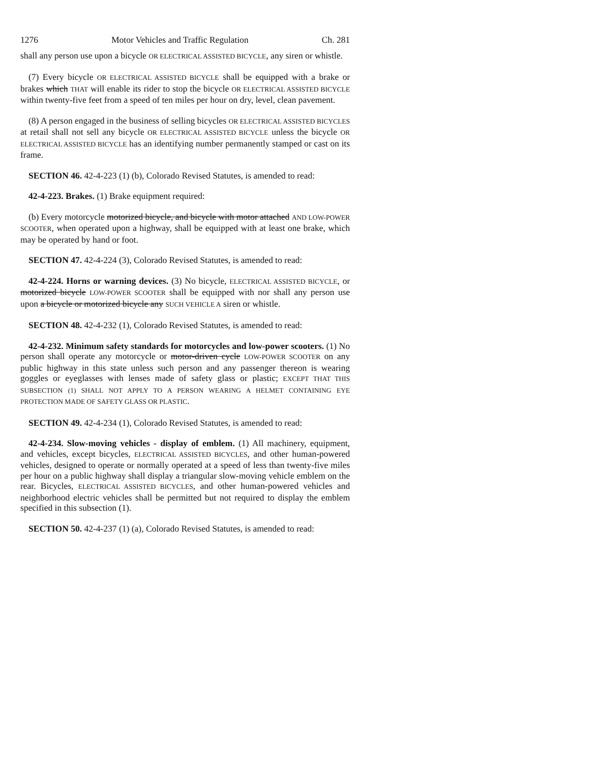1276 Motor Vehicles and Traffic Regulation Ch. 281
shall any person use upon a bicycle OR ELECTRICAL ASSISTED BICYCLE, any siren or whistle.
(7) Every bicycle OR ELECTRICAL ASSISTED BICYCLE shall be equipped with a brake or brakes which THAT will enable its rider to stop the bicycle OR ELECTRICAL ASSISTED BICYCLE within twenty-five feet from a speed of ten miles per hour on dry, level, clean pavement.
(8) A person engaged in the business of selling bicycles OR ELECTRICAL ASSISTED BICYCLES at retail shall not sell any bicycle OR ELECTRICAL ASSISTED BICYCLE unless the bicycle OR ELECTRICAL ASSISTED BICYCLE has an identifying number permanently stamped or cast on its frame.
SECTION 46. 42-4-223 (1) (b), Colorado Revised Statutes, is amended to read:
42-4-223. Brakes. (1) Brake equipment required:
(b) Every motorcycle motorized bicycle, and bicycle with motor attached AND LOW-POWER SCOOTER, when operated upon a highway, shall be equipped with at least one brake, which may be operated by hand or foot.
SECTION 47. 42-4-224 (3), Colorado Revised Statutes, is amended to read:
42-4-224. Horns or warning devices. (3) No bicycle, ELECTRICAL ASSISTED BICYCLE, or motorized bicycle LOW-POWER SCOOTER shall be equipped with nor shall any person use upon a bicycle or motorized bicycle any SUCH VEHICLE A siren or whistle.
SECTION 48. 42-4-232 (1), Colorado Revised Statutes, is amended to read:
42-4-232. Minimum safety standards for motorcycles and low-power scooters. (1) No person shall operate any motorcycle or motor-driven cycle LOW-POWER SCOOTER on any public highway in this state unless such person and any passenger thereon is wearing goggles or eyeglasses with lenses made of safety glass or plastic; EXCEPT THAT THIS SUBSECTION (1) SHALL NOT APPLY TO A PERSON WEARING A HELMET CONTAINING EYE PROTECTION MADE OF SAFETY GLASS OR PLASTIC.
SECTION 49. 42-4-234 (1), Colorado Revised Statutes, is amended to read:
42-4-234. Slow-moving vehicles - display of emblem. (1) All machinery, equipment, and vehicles, except bicycles, ELECTRICAL ASSISTED BICYCLES, and other human-powered vehicles, designed to operate or normally operated at a speed of less than twenty-five miles per hour on a public highway shall display a triangular slow-moving vehicle emblem on the rear. Bicycles, ELECTRICAL ASSISTED BICYCLES, and other human-powered vehicles and neighborhood electric vehicles shall be permitted but not required to display the emblem specified in this subsection (1).
SECTION 50. 42-4-237 (1) (a), Colorado Revised Statutes, is amended to read: